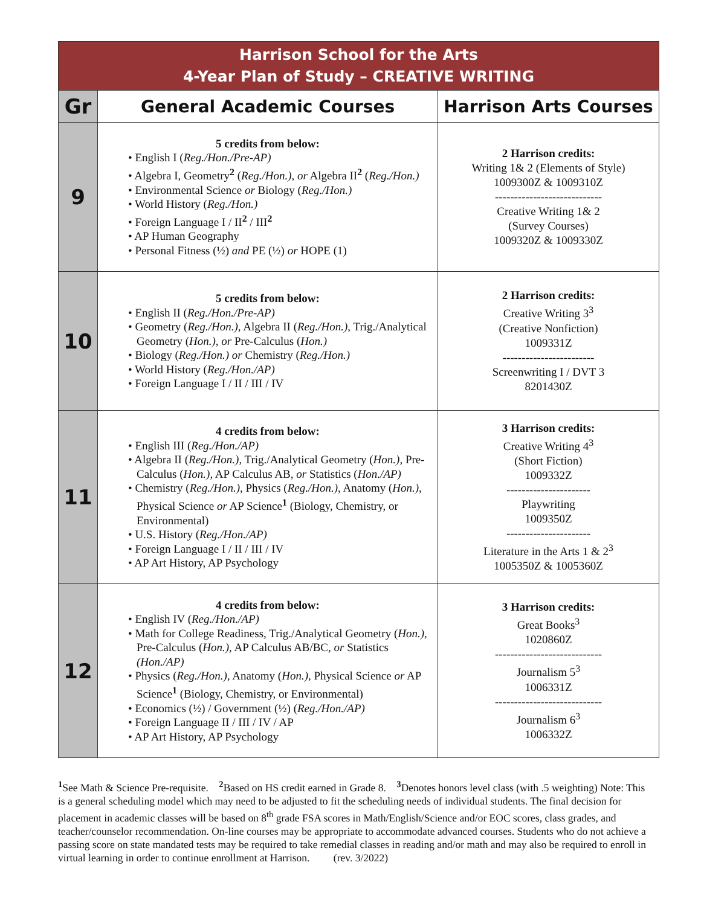| Harrison School for the Arts 4-Year Plan of Study – CREATIVE WRITING | | |
| --- | --- | --- |
| Gr | General Academic Courses | Harrison Arts Courses |
| 9 | 5 credits from below: • English I ( Reg./Hon./Pre-AP) • Algebra I, Geometry<sup>2</sup> ( Reg./Hon.), or Algebra II<sup>2</sup> ( Reg./Hon.) • Environmental Science or Biology ( Reg./Hon.) • World History ( Reg./Hon.) • Foreign Language I / II<sup>2</sup> / III<sup>2</sup> • AP Human Geography • Personal Fitness (½) and PE (½) or HOPE (1) | 2 Harrison credits: Writing 1& 2 (Elements of Style) 1009300Z & 1009310Z ---------------------------- Creative Writing 1& 2 (Survey Courses) 1009320Z & 1009330Z |
| 10 | 5 credits from below: • English II ( Reg./Hon./Pre-AP) • Geometry ( Reg./Hon.), Algebra II ( Reg./Hon.), Trig./Analytical Geometry ( Hon.), or Pre-Calculus ( Hon.) • Biology ( Reg./Hon.) or Chemistry ( Reg./Hon.) • World History ( Reg./Hon./AP) • Foreign Language I / II / III / IV | 2 Harrison credits: Creative Writing 3<sup>3</sup> (Creative Nonfiction) 1009331Z ------------------------ Screenwriting I / DVT 3 8201430Z |
| 11 | 4 credits from below: • English III ( Reg./Hon./AP) • Algebra II ( Reg./Hon.), Trig./Analytical Geometry ( Hon.), Pre-Calculus ( Hon.), AP Calculus AB, or Statistics ( Hon./AP) • Chemistry ( Reg./Hon.), Physics ( Reg./Hon.), Anatomy ( Hon.), Physical Science or AP Science<sup>1</sup> (Biology, Chemistry, or Environmental) • U.S. History ( Reg./Hon./AP) • Foreign Language I / II / III / IV • AP Art History, AP Psychology | 3 Harrison credits: Creative Writing 4<sup>3</sup> (Short Fiction) 1009332Z ---------------------- Playwriting 1009350Z ---------------------- Literature in the Arts 1 & 2<sup>3</sup> 1005350Z & 1005360Z |
| 12 | 4 credits from below: • English IV ( Reg./Hon./AP) • Math for College Readiness, Trig./Analytical Geometry ( Hon.), Pre-Calculus ( Hon.), AP Calculus AB/BC, or Statistics (Hon./AP) • Physics ( Reg./Hon.), Anatomy ( Hon.), Physical Science or AP Science<sup>1</sup> (Biology, Chemistry, or Environmental) • Economics (½) / Government (½) ( Reg./Hon./AP) • Foreign Language II / III / IV / AP • AP Art History, AP Psychology | 3 Harrison credits: Great Books<sup>3</sup> 1020860Z ---------------------------- Journalism 5<sup>3</sup> 1006331Z ---------------------------- Journalism 6<sup>3</sup> 1006332Z |
<sup>1</sup> See Math & Science Pre-requisite. <sup>2</sup>Based on HS credit earned in Grade 8. <sup>3</sup>Denotes honors level class (with .5 weighting) Note: This is a general scheduling model which may need to be adjusted to fit the scheduling needs of individual students. The final decision for placement in academic classes will be based on 8<sup>th</sup> grade FSA scores in Math/English/Science and/or EOC scores, class grades, and teacher/counselor recommendation. On-line courses may be appropriate to accommodate advanced courses. Students who do not achieve a passing score on state mandated tests may be required to take remedial classes in reading and/or math and may also be required to enroll in virtual learning in order to continue enrollment at Harrison. (rev. 3/2022)